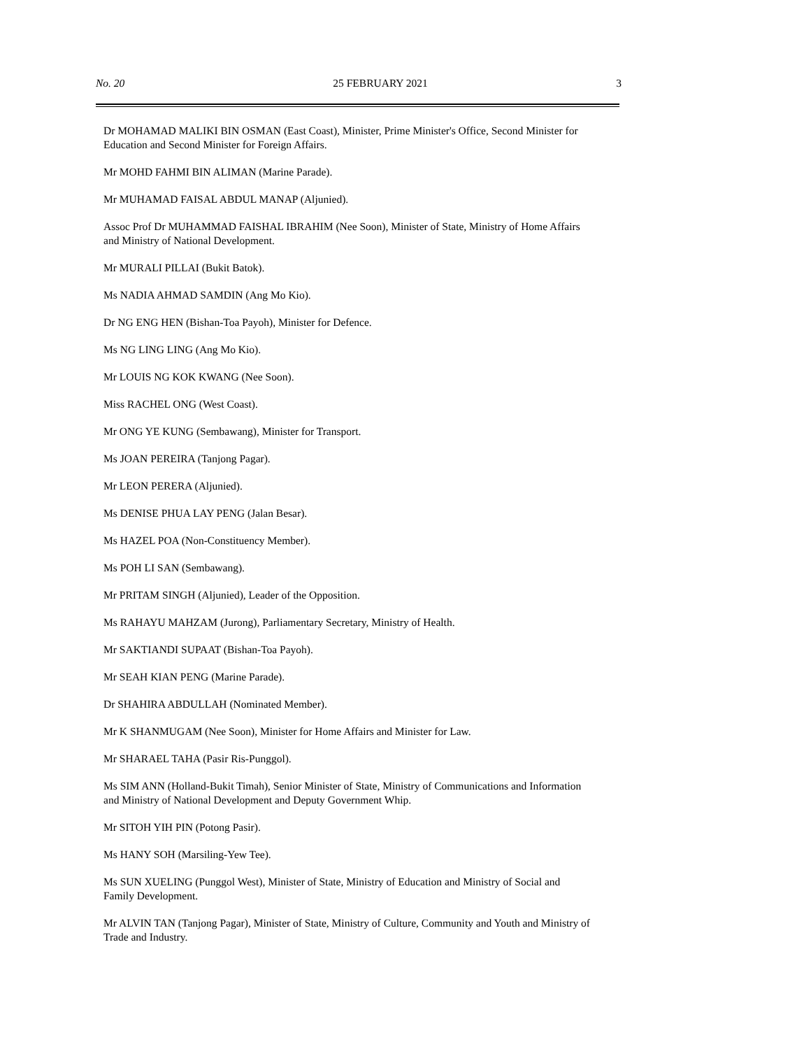No. 20 25 FEBRUARY 2021 3
Dr MOHAMAD MALIKI BIN OSMAN (East Coast), Minister, Prime Minister's Office, Second Minister for Education and Second Minister for Foreign Affairs.
Mr MOHD FAHMI BIN ALIMAN (Marine Parade).
Mr MUHAMAD FAISAL ABDUL MANAP (Aljunied).
Assoc Prof Dr MUHAMMAD FAISHAL IBRAHIM (Nee Soon), Minister of State, Ministry of Home Affairs and Ministry of National Development.
Mr MURALI PILLAI (Bukit Batok).
Ms NADIA AHMAD SAMDIN (Ang Mo Kio).
Dr NG ENG HEN (Bishan-Toa Payoh), Minister for Defence.
Ms NG LING LING (Ang Mo Kio).
Mr LOUIS NG KOK KWANG (Nee Soon).
Miss RACHEL ONG (West Coast).
Mr ONG YE KUNG (Sembawang), Minister for Transport.
Ms JOAN PEREIRA (Tanjong Pagar).
Mr LEON PERERA (Aljunied).
Ms DENISE PHUA LAY PENG (Jalan Besar).
Ms HAZEL POA (Non-Constituency Member).
Ms POH LI SAN (Sembawang).
Mr PRITAM SINGH (Aljunied), Leader of the Opposition.
Ms RAHAYU MAHZAM (Jurong), Parliamentary Secretary, Ministry of Health.
Mr SAKTIANDI SUPAAT (Bishan-Toa Payoh).
Mr SEAH KIAN PENG (Marine Parade).
Dr SHAHIRA ABDULLAH (Nominated Member).
Mr K SHANMUGAM (Nee Soon), Minister for Home Affairs and Minister for Law.
Mr SHARAEL TAHA (Pasir Ris-Punggol).
Ms SIM ANN (Holland-Bukit Timah), Senior Minister of State, Ministry of Communications and Information and Ministry of National Development and Deputy Government Whip.
Mr SITOH YIH PIN (Potong Pasir).
Ms HANY SOH (Marsiling-Yew Tee).
Ms SUN XUELING (Punggol West), Minister of State, Ministry of Education and Ministry of Social and Family Development.
Mr ALVIN TAN (Tanjong Pagar), Minister of State, Ministry of Culture, Community and Youth and Ministry of Trade and Industry.